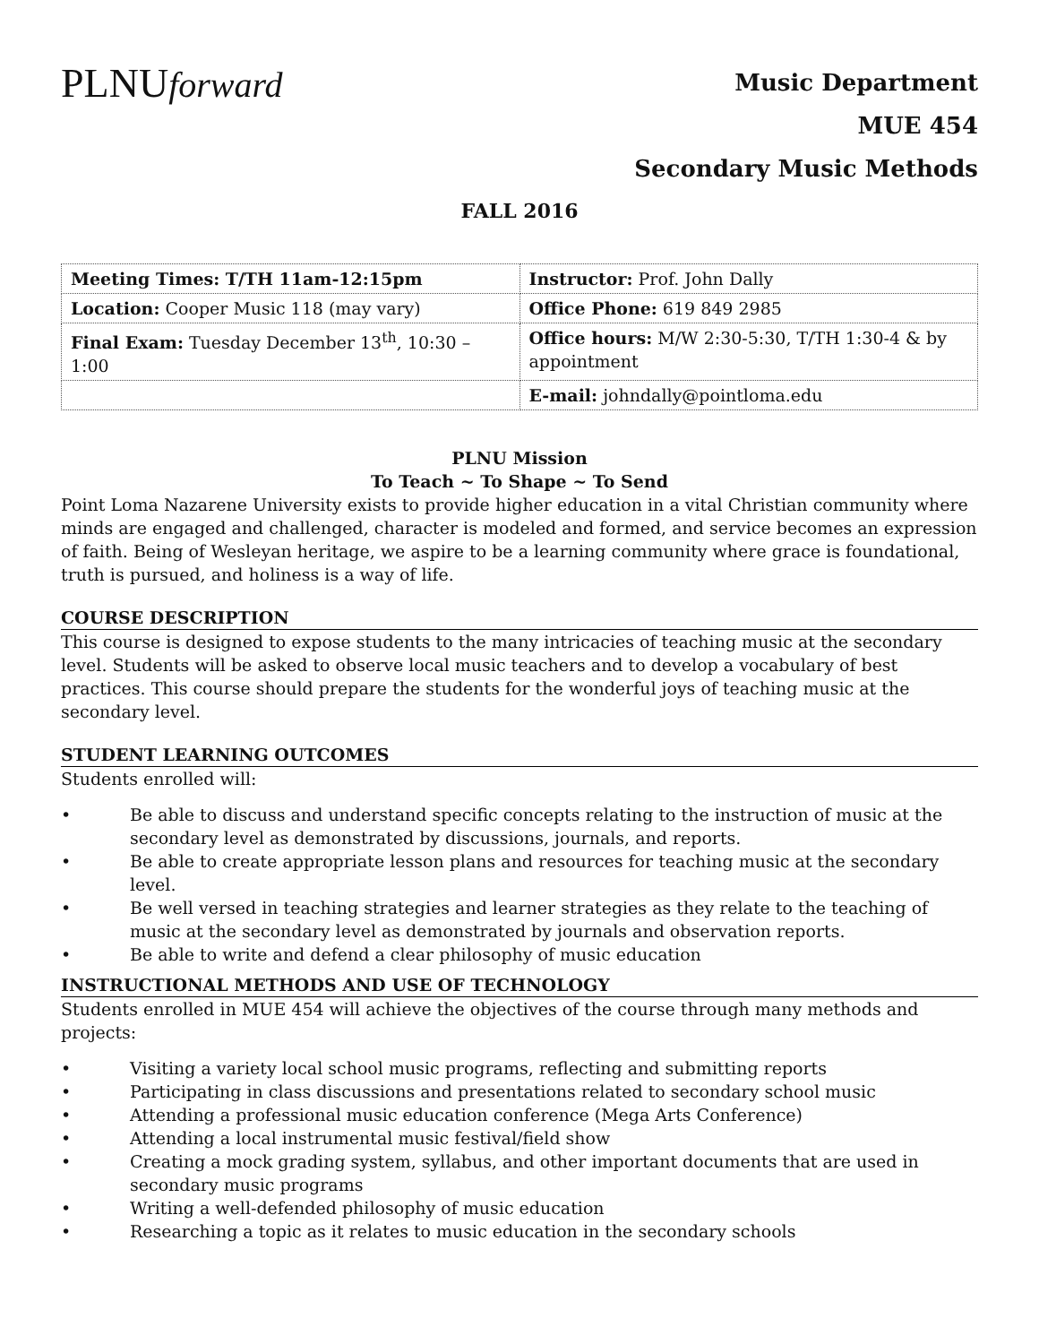PLNUforward
Music Department
MUE 454
Secondary Music Methods
FALL 2016
| Meeting Times: T/TH 11am-12:15pm | Instructor: Prof. John Dally |
| Location: Cooper Music 118 (may vary) | Office Phone: 619 849 2985 |
| Final Exam: Tuesday December 13<sup>th</sup>, 10:30 – 1:00 | Office hours: M/W 2:30-5:30, T/TH 1:30-4 & by appointment |
| | E-mail: johndally@pointloma.edu |
PLNU Mission
To Teach ~ To Shape ~ To Send
Point Loma Nazarene University exists to provide higher education in a vital Christian community where minds are engaged and challenged, character is modeled and formed, and service becomes an expression of faith. Being of Wesleyan heritage, we aspire to be a learning community where grace is foundational, truth is pursued, and holiness is a way of life.
COURSE DESCRIPTION
This course is designed to expose students to the many intricacies of teaching music at the secondary level. Students will be asked to observe local music teachers and to develop a vocabulary of best practices. This course should prepare the students for the wonderful joys of teaching music at the secondary level.
STUDENT LEARNING OUTCOMES
Students enrolled will:
• Be able to discuss and understand specific concepts relating to the instruction of music at the secondary level as demonstrated by discussions, journals, and reports.
• Be able to create appropriate lesson plans and resources for teaching music at the secondary level.
• Be well versed in teaching strategies and learner strategies as they relate to the teaching of music at the secondary level as demonstrated by journals and observation reports.
• Be able to write and defend a clear philosophy of music education
INSTRUCTIONAL METHODS AND USE OF TECHNOLOGY
Students enrolled in MUE 454 will achieve the objectives of the course through many methods and projects:
• Visiting a variety local school music programs, reflecting and submitting reports
• Participating in class discussions and presentations related to secondary school music
• Attending a professional music education conference (Mega Arts Conference)
• Attending a local instrumental music festival/field show
• Creating a mock grading system, syllabus, and other important documents that are used in secondary music programs
• Writing a well-defended philosophy of music education
• Researching a topic as it relates to music education in the secondary schools